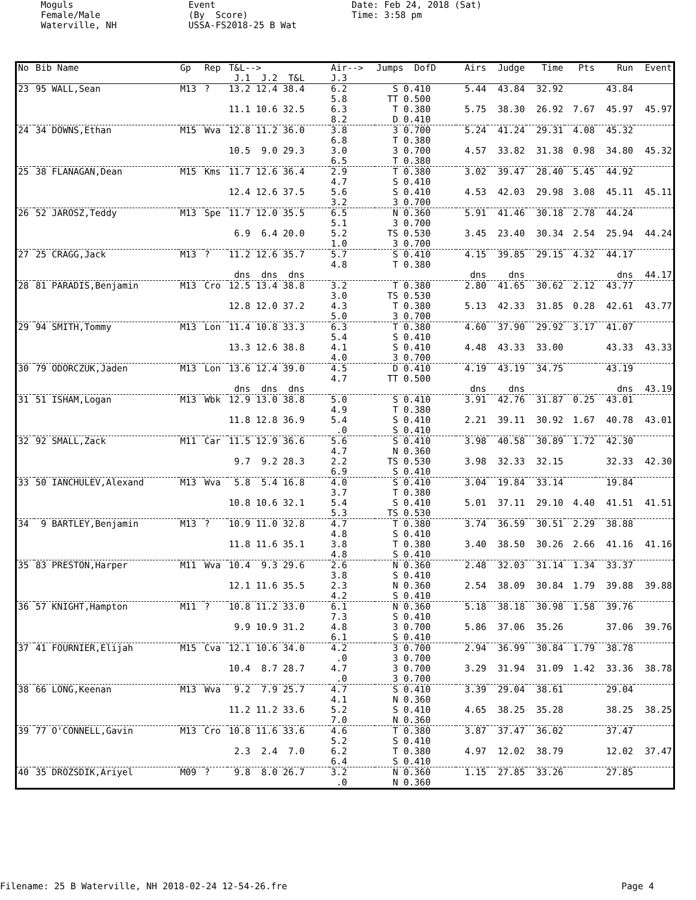Moguls Female/Male Waterville, NH
Event (By Score) USSA-FS2018-25 B Wat
Date: Feb 24, 2018 (Sat) Time: 3:58 pm
| No | Bib Name | Gp | Rep | T&L--> J.1 J.2 T&L | Air--> J.3 | Jumps DofD | Airs | Judge | Time | Pts | Run | Event |
| --- | --- | --- | --- | --- | --- | --- | --- | --- | --- | --- | --- | --- |
| 23 | 95 WALL,Sean | M13 | ? | 13.2 12.4 38.4 | 6.2 5.8 | S 0.410 TT 0.500 | 5.44 | 43.84 | 32.92 | | 43.84 | |
| | | | | 11.1 10.6 32.5 | 6.3 8.2 | T 0.380 D 0.410 | 5.75 | 38.30 | 26.92 | 7.67 | 45.97 | 45.97 |
| 24 | 34 DOWNS,Ethan | M15 | Wva | 12.8 11.2 36.0 | 3.8 6.8 | 3 0.700 T 0.380 | 5.24 | 41.24 | 29.31 | 4.08 | 45.32 | |
| | | | | 10.5 9.0 29.3 | 3.0 6.5 | 3 0.700 T 0.380 | 4.57 | 33.82 | 31.38 | 0.98 | 34.80 | 45.32 |
| 25 | 38 FLANAGAN,Dean | M15 | Kms | 11.7 12.6 36.4 | 2.9 4.7 | T 0.380 S 0.410 | 3.02 | 39.47 | 28.40 | 5.45 | 44.92 | |
| | | | | 12.4 12.6 37.5 | 5.6 3.2 | S 0.410 3 0.700 | 4.53 | 42.03 | 29.98 | 3.08 | 45.11 | 45.11 |
| 26 | 52 JAROSZ,Teddy | M13 | Spe | 11.7 12.0 35.5 | 6.5 5.1 | N 0.360 3 0.700 | 5.91 | 41.46 | 30.18 | 2.78 | 44.24 | |
| | | | | 6.9 6.4 20.0 | 5.2 1.0 | TS 0.530 3 0.700 | 3.45 | 23.40 | 30.34 | 2.54 | 25.94 | 44.24 |
| 27 | 25 CRAGG,Jack | M13 | ? | 11.2 12.6 35.7 | 5.7 4.8 | S 0.410 T 0.380 | 4.15 | 39.85 | 29.15 | 4.32 | 44.17 | |
| | | | | dns dns dns | | | dns | dns | | | dns | 44.17 |
| 28 | 81 PARADIS,Benjamin | M13 | Cro | 12.5 13.4 38.8 | 3.2 3.0 | T 0.380 TS 0.530 | 2.80 | 41.65 | 30.62 | 2.12 | 43.77 | |
| | | | | 12.8 12.0 37.2 | 4.3 5.0 | T 0.380 3 0.700 | 5.13 | 42.33 | 31.85 | 0.28 | 42.61 | 43.77 |
| 29 | 94 SMITH,Tommy | M13 | Lon | 11.4 10.8 33.3 | 6.3 5.4 | T 0.380 S 0.410 | 4.60 | 37.90 | 29.92 | 3.17 | 41.07 | |
| | | | | 13.3 12.6 38.8 | 4.1 4.0 | S 0.410 3 0.700 | 4.48 | 43.33 | 33.00 | | 43.33 | 43.33 |
| 30 | 79 ODORCZUK,Jaden | M13 | Lon | 13.6 12.4 39.0 | 4.5 4.7 | D 0.410 TT 0.500 | 4.19 | 43.19 | 34.75 | | 43.19 | |
| | | | | dns dns dns | | | dns | dns | | | dns | 43.19 |
| 31 | 51 ISHAM,Logan | M13 | Wbk | 12.9 13.0 38.8 | 5.0 4.9 | S 0.410 T 0.380 | 3.91 | 42.76 | 31.87 | 0.25 | 43.01 | |
| | | | | 11.8 12.8 36.9 | 5.4 .0 | S 0.410 S 0.410 | 2.21 | 39.11 | 30.92 | 1.67 | 40.78 | 43.01 |
| 32 | 92 SMALL,Zack | M11 | Car | 11.5 12.9 36.6 | 5.6 4.7 | S 0.410 N 0.360 | 3.98 | 40.58 | 30.89 | 1.72 | 42.30 | |
| | | | | 9.7 9.2 28.3 | 2.2 6.9 | TS 0.530 S 0.410 | 3.98 | 32.33 | 32.15 | | 32.33 | 42.30 |
| 33 | 50 IANCHULEV,Alexand | M13 | Wva | 5.8 5.4 16.8 | 4.0 3.7 | S 0.410 T 0.380 | 3.04 | 19.84 | 33.14 | | 19.84 | |
| | | | | 10.8 10.6 32.1 | 5.4 5.3 | S 0.410 TS 0.530 | 5.01 | 37.11 | 29.10 | 4.40 | 41.51 | 41.51 |
| 34 | 9 BARTLEY,Benjamin | M13 | ? | 10.9 11.0 32.8 | 4.7 4.8 | T 0.380 S 0.410 | 3.74 | 36.59 | 30.51 | 2.29 | 38.88 | |
| | | | | 11.8 11.6 35.1 | 3.8 4.8 | T 0.380 S 0.410 | 3.40 | 38.50 | 30.26 | 2.66 | 41.16 | 41.16 |
| 35 | 83 PRESTON,Harper | M11 | Wva | 10.4 9.3 29.6 | 2.6 3.8 | N 0.360 S 0.410 | 2.48 | 32.03 | 31.14 | 1.34 | 33.37 | |
| | | | | 12.1 11.6 35.5 | 2.3 4.2 | N 0.360 S 0.410 | 2.54 | 38.09 | 30.84 | 1.79 | 39.88 | 39.88 |
| 36 | 57 KNIGHT,Hampton | M11 | ? | 10.8 11.2 33.0 | 6.1 7.3 | N 0.360 S 0.410 | 5.18 | 38.18 | 30.98 | 1.58 | 39.76 | |
| | | | | 9.9 10.9 31.2 | 4.8 6.1 | 3 0.700 S 0.410 | 5.86 | 37.06 | 35.26 | | 37.06 | 39.76 |
| 37 | 41 FOURNIER,Elijah | M15 | Cva | 12.1 10.6 34.0 | 4.2 .0 | 3 0.700 3 0.700 | 2.94 | 36.99 | 30.84 | 1.79 | 38.78 | |
| | | | | 10.4 8.7 28.7 | 4.7 .0 | 3 0.700 3 0.700 | 3.29 | 31.94 | 31.09 | 1.42 | 33.36 | 38.78 |
| 38 | 66 LONG,Keenan | M13 | Wva | 9.2 7.9 25.7 | 4.7 4.1 | S 0.410 N 0.360 | 3.39 | 29.04 | 38.61 | | 29.04 | |
| | | | | 11.2 11.2 33.6 | 5.2 7.0 | S 0.410 N 0.360 | 4.65 | 38.25 | 35.28 | | 38.25 | 38.25 |
| 39 | 77 O'CONNELL,Gavin | M13 | Cro | 10.8 11.6 33.6 | 4.6 5.2 | T 0.380 S 0.410 | 3.87 | 37.47 | 36.02 | | 37.47 | |
| | | | | 2.3 2.4 7.0 | 6.2 6.4 | T 0.380 S 0.410 | 4.97 | 12.02 | 38.79 | | 12.02 | 37.47 |
| 40 | 35 DROZSDIK,Ariyel | M09 | ? | 9.8 8.0 26.7 | 3.2 .0 | N 0.360 N 0.360 | 1.15 | 27.85 | 33.26 | | 27.85 | |
Filename: 25 B Waterville, NH 2018-02-24 12-54-26.fre Page 4